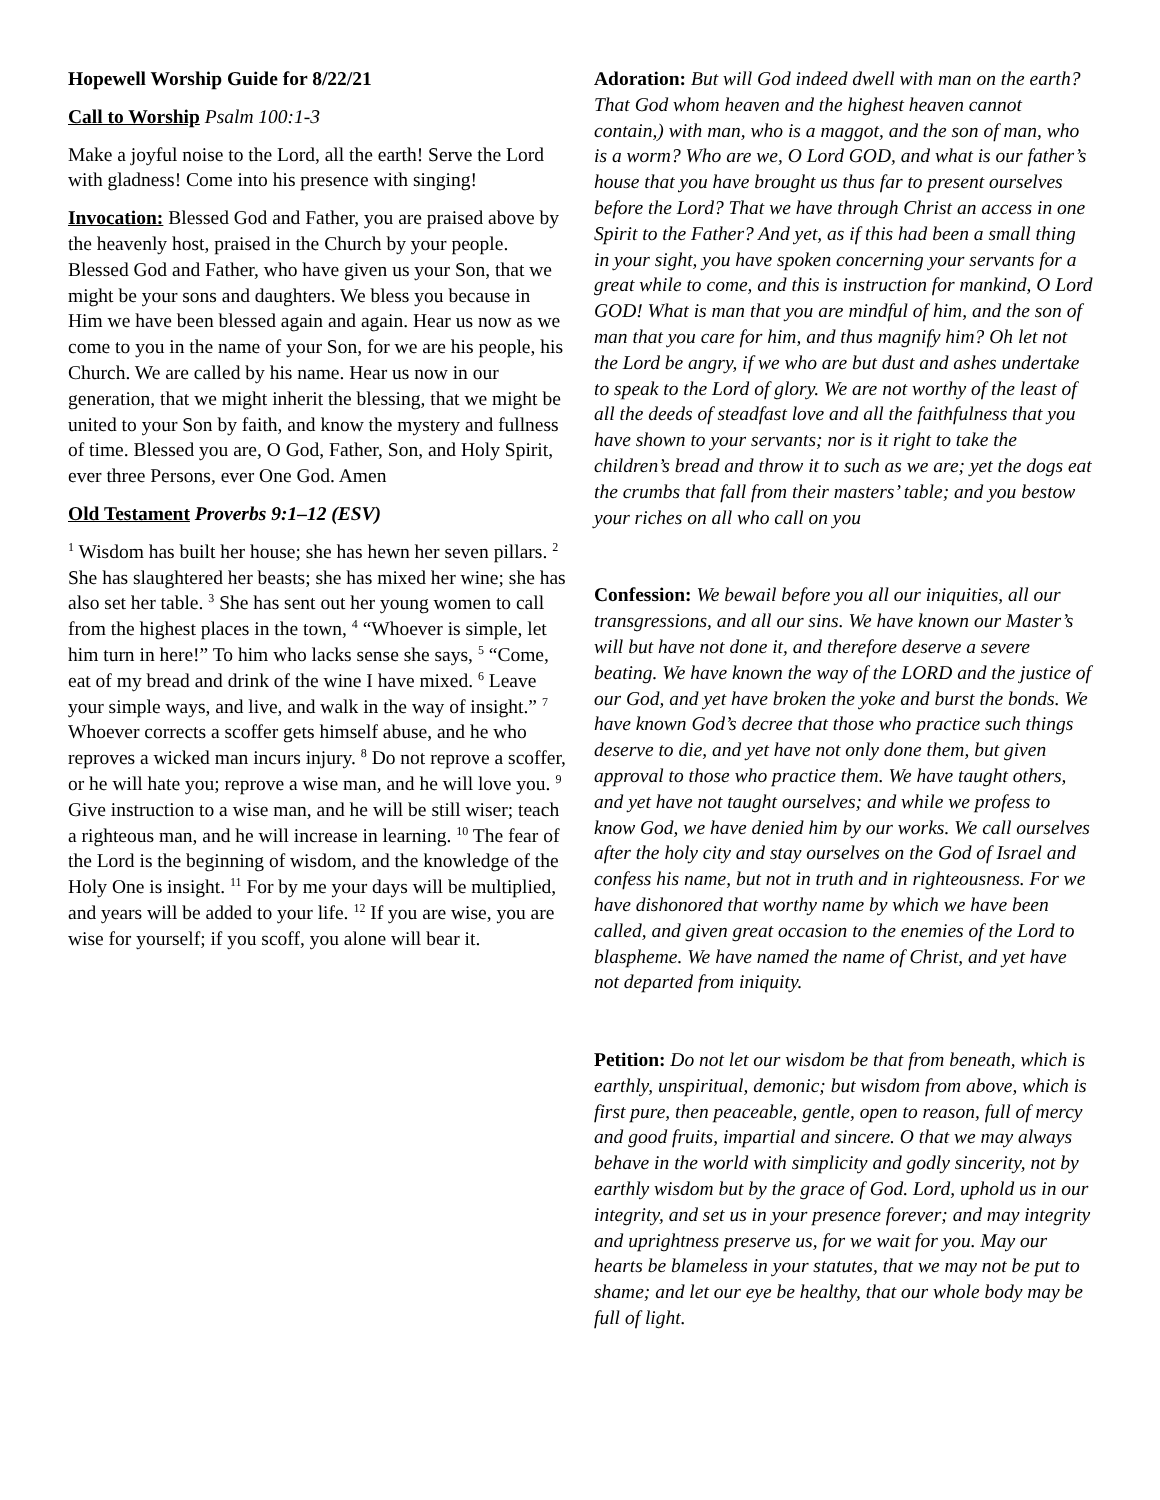Hopewell Worship Guide for 8/22/21
Call to Worship Psalm 100:1-3
Make a joyful noise to the Lord, all the earth! Serve the Lord with gladness! Come into his presence with singing!
Invocation: Blessed God and Father, you are praised above by the heavenly host, praised in the Church by your people. Blessed God and Father, who have given us your Son, that we might be your sons and daughters. We bless you because in Him we have been blessed again and again. Hear us now as we come to you in the name of your Son, for we are his people, his Church. We are called by his name. Hear us now in our generation, that we might inherit the blessing, that we might be united to your Son by faith, and know the mystery and fullness of time. Blessed you are, O God, Father, Son, and Holy Spirit, ever three Persons, ever One God. Amen
Old Testament Proverbs 9:1–12 (ESV)
<sup>1</sup> Wisdom has built her house; she has hewn her seven pillars. <sup>2</sup> She has slaughtered her beasts; she has mixed her wine; she has also set her table. <sup>3</sup> She has sent out her young women to call from the highest places in the town, <sup>4</sup> “Whoever is simple, let him turn in here!” To him who lacks sense she says, <sup>5</sup> “Come, eat of my bread and drink of the wine I have mixed. <sup>6</sup> Leave your simple ways, and live, and walk in the way of insight.” <sup>7</sup> Whoever corrects a scoffer gets himself abuse, and he who reproves a wicked man incurs injury. <sup>8</sup> Do not reprove a scoffer, or he will hate you; reprove a wise man, and he will love you. <sup>9</sup> Give instruction to a wise man, and he will be still wiser; teach a righteous man, and he will increase in learning. <sup>10</sup> The fear of the Lord is the beginning of wisdom, and the knowledge of the Holy One is insight. <sup>11</sup> For by me your days will be multiplied, and years will be added to your life. <sup>12</sup> If you are wise, you are wise for yourself; if you scoff, you alone will bear it.
Adoration: But will God indeed dwell with man on the earth? That God whom heaven and the highest heaven cannot contain,) with man, who is a maggot, and the son of man, who is a worm? Who are we, O Lord GOD, and what is our father’s house that you have brought us thus far to present ourselves before the Lord? That we have through Christ an access in one Spirit to the Father? And yet, as if this had been a small thing in your sight, you have spoken concerning your servants for a great while to come, and this is instruction for mankind, O Lord GOD! What is man that you are mindful of him, and the son of man that you care for him, and thus magnify him? Oh let not the Lord be angry, if we who are but dust and ashes undertake to speak to the Lord of glory. We are not worthy of the least of all the deeds of steadfast love and all the faithfulness that you have shown to your servants; nor is it right to take the children’s bread and throw it to such as we are; yet the dogs eat the crumbs that fall from their masters’ table; and you bestow your riches on all who call on you
Confession: We bewail before you all our iniquities, all our transgressions, and all our sins. We have known our Master’s will but have not done it, and therefore deserve a severe beating. We have known the way of the LORD and the justice of our God, and yet have broken the yoke and burst the bonds. We have known God’s decree that those who practice such things deserve to die, and yet have not only done them, but given approval to those who practice them. We have taught others, and yet have not taught ourselves; and while we profess to know God, we have denied him by our works. We call ourselves after the holy city and stay ourselves on the God of Israel and confess his name, but not in truth and in righteousness. For we have dishonored that worthy name by which we have been called, and given great occasion to the enemies of the Lord to blaspheme. We have named the name of Christ, and yet have not departed from iniquity.
Petition: Do not let our wisdom be that from beneath, which is earthly, unspiritual, demonic; but wisdom from above, which is first pure, then peaceable, gentle, open to reason, full of mercy and good fruits, impartial and sincere. O that we may always behave in the world with simplicity and godly sincerity, not by earthly wisdom but by the grace of God. Lord, uphold us in our integrity, and set us in your presence forever; and may integrity and uprightness preserve us, for we wait for you. May our hearts be blameless in your statutes, that we may not be put to shame; and let our eye be healthy, that our whole body may be full of light.